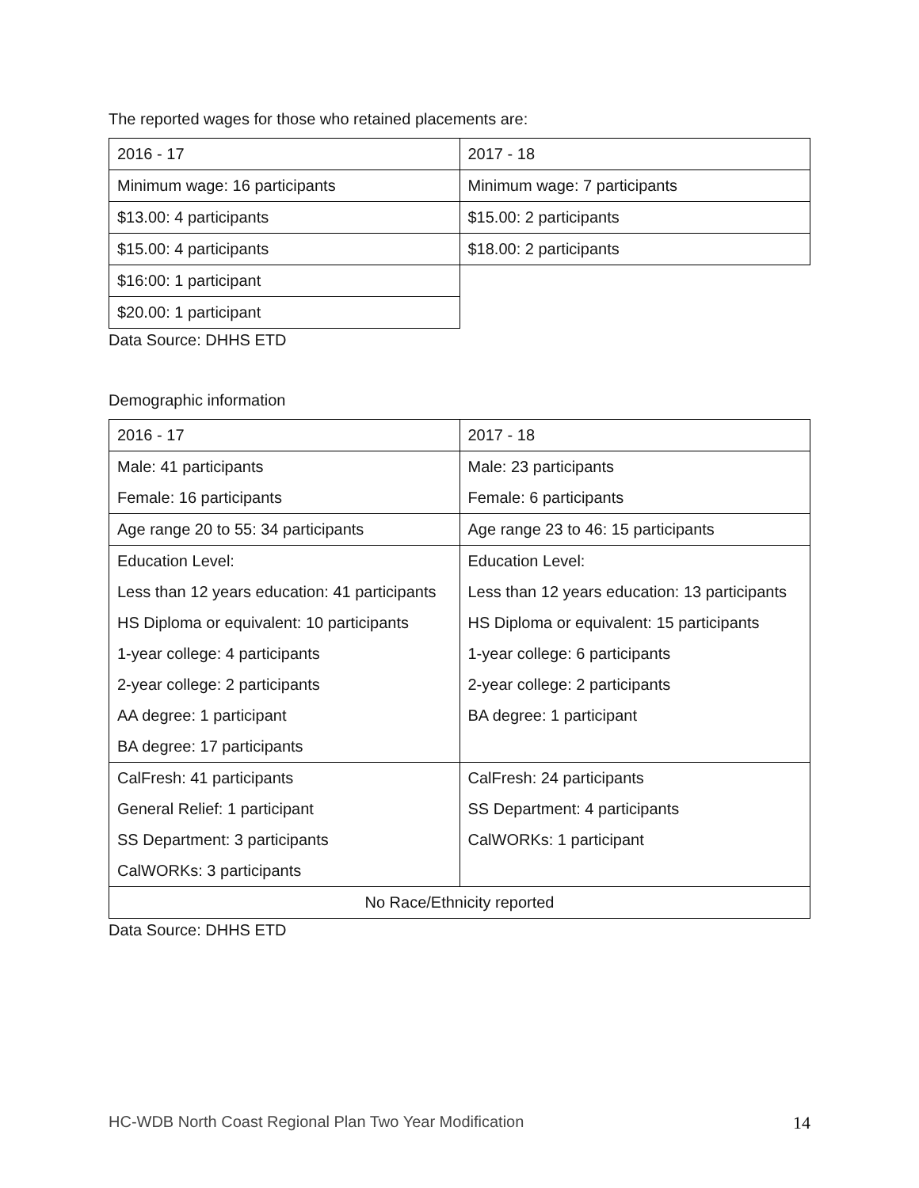The reported wages for those who retained placements are:
| 2016 - 17 | 2017 - 18 |
| Minimum wage: 16 participants | Minimum wage: 7 participants |
| $13.00: 4 participants | $15.00: 2 participants |
| $15.00: 4 participants | $18.00: 2 participants |
| $16:00: 1 participant | |
| $20.00: 1 participant | |
Data Source: DHHS ETD
Demographic information
| 2016 - 17 | 2017 - 18 |
| Male: 41 participants Female: 16 participants | Male: 23 participants Female: 6 participants |
| Age range 20 to 55: 34 participants | Age range 23 to 46: 15 participants |
| Education Level: Less than 12 years education: 41 participants HS Diploma or equivalent: 10 participants 1-year college: 4 participants 2-year college: 2 participants AA degree: 1 participant BA degree: 17 participants | Education Level: Less than 12 years education: 13 participants HS Diploma or equivalent: 15 participants 1-year college: 6 participants 2-year college: 2 participants BA degree: 1 participant |
| CalFresh: 41 participants General Relief: 1 participant SS Department: 3 participants CalWORKs: 3 participants | CalFresh: 24 participants SS Department: 4 participants CalWORKs: 1 participant |
| No Race/Ethnicity reported | |
Data Source: DHHS ETD
HC-WDB North Coast Regional Plan Two Year Modification 14